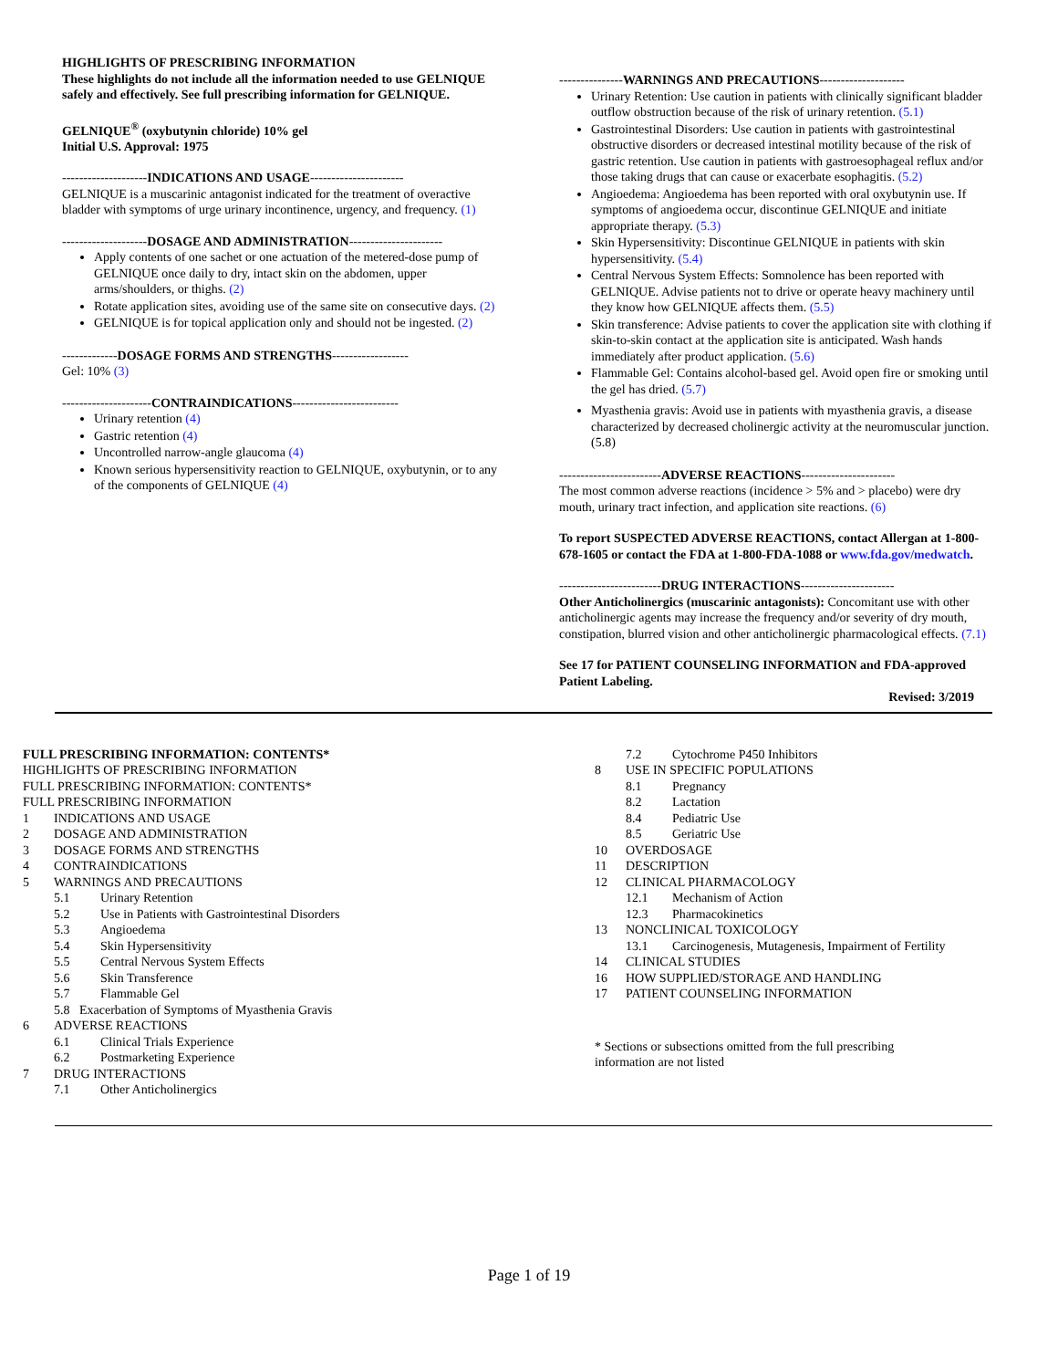HIGHLIGHTS OF PRESCRIBING INFORMATION
These highlights do not include all the information needed to use GELNIQUE safely and effectively. See full prescribing information for GELNIQUE.
GELNIQUE<sup>®</sup> (oxybutynin chloride) 10% gel
Initial U.S. Approval: 1975
--------------------INDICATIONS AND USAGE----------------------
GELNIQUE is a muscarinic antagonist indicated for the treatment of overactive bladder with symptoms of urge urinary incontinence, urgency, and frequency. (1)
--------------------DOSAGE AND ADMINISTRATION----------------------
Apply contents of one sachet or one actuation of the metered-dose pump of GELNIQUE once daily to dry, intact skin on the abdomen, upper arms/shoulders, or thighs. (2)
Rotate application sites, avoiding use of the same site on consecutive days. (2)
GELNIQUE is for topical application only and should not be ingested. (2)
-------------DOSAGE FORMS AND STRENGTHS------------------
Gel: 10% (3)
---------------------CONTRAINDICATIONS-------------------------
Urinary retention (4)
Gastric retention (4)
Uncontrolled narrow-angle glaucoma (4)
Known serious hypersensitivity reaction to GELNIQUE, oxybutynin, or to any of the components of GELNIQUE (4)
---------------WARNINGS AND PRECAUTIONS--------------------
Urinary Retention: Use caution in patients with clinically significant bladder outflow obstruction because of the risk of urinary retention. (5.1)
Gastrointestinal Disorders: Use caution in patients with gastrointestinal obstructive disorders or decreased intestinal motility because of the risk of gastric retention. Use caution in patients with gastroesophageal reflux and/or those taking drugs that can cause or exacerbate esophagitis. (5.2)
Angioedema: Angioedema has been reported with oral oxybutynin use. If symptoms of angioedema occur, discontinue GELNIQUE and initiate appropriate therapy. (5.3)
Skin Hypersensitivity: Discontinue GELNIQUE in patients with skin hypersensitivity. (5.4)
Central Nervous System Effects: Somnolence has been reported with GELNIQUE. Advise patients not to drive or operate heavy machinery until they know how GELNIQUE affects them. (5.5)
Skin transference: Advise patients to cover the application site with clothing if skin-to-skin contact at the application site is anticipated. Wash hands immediately after product application. (5.6)
Flammable Gel: Contains alcohol-based gel. Avoid open fire or smoking until the gel has dried. (5.7)
Myasthenia gravis: Avoid use in patients with myasthenia gravis, a disease characterized by decreased cholinergic activity at the neuromuscular junction. (5.8)
------------------------ADVERSE REACTIONS----------------------
The most common adverse reactions (incidence > 5% and > placebo) were dry mouth, urinary tract infection, and application site reactions. (6)
To report SUSPECTED ADVERSE REACTIONS, contact Allergan at 1-800-678-1605 or contact the FDA at 1-800-FDA-1088 or www.fda.gov/medwatch.
------------------------DRUG INTERACTIONS----------------------
Other Anticholinergics (muscarinic antagonists): Concomitant use with other anticholinergic agents may increase the frequency and/or severity of dry mouth, constipation, blurred vision and other anticholinergic pharmacological effects. (7.1)
See 17 for PATIENT COUNSELING INFORMATION and FDA-approved Patient Labeling.
Revised: 3/2019
FULL PRESCRIBING INFORMATION: CONTENTS*
HIGHLIGHTS OF PRESCRIBING INFORMATION
FULL PRESCRIBING INFORMATION: CONTENTS*
FULL PRESCRIBING INFORMATION
1 INDICATIONS AND USAGE
2 DOSAGE AND ADMINISTRATION
3 DOSAGE FORMS AND STRENGTHS
4 CONTRAINDICATIONS
5 WARNINGS AND PRECAUTIONS
5.1 Urinary Retention
5.2 Use in Patients with Gastrointestinal Disorders
5.3 Angioedema
5.4 Skin Hypersensitivity
5.5 Central Nervous System Effects
5.6 Skin Transference
5.7 Flammable Gel
5.8 Exacerbation of Symptoms of Myasthenia Gravis
6 ADVERSE REACTIONS
6.1 Clinical Trials Experience
6.2 Postmarketing Experience
7 DRUG INTERACTIONS
7.1 Other Anticholinergics
7.2 Cytochrome P450 Inhibitors
8 USE IN SPECIFIC POPULATIONS
8.1 Pregnancy
8.2 Lactation
8.4 Pediatric Use
8.5 Geriatric Use
10 OVERDOSAGE
11 DESCRIPTION
12 CLINICAL PHARMACOLOGY
12.1 Mechanism of Action
12.3 Pharmacokinetics
13 NONCLINICAL TOXICOLOGY
13.1 Carcinogenesis, Mutagenesis, Impairment of Fertility
14 CLINICAL STUDIES
16 HOW SUPPLIED/STORAGE AND HANDLING
17 PATIENT COUNSELING INFORMATION
* Sections or subsections omitted from the full prescribing
information are not listed
Page 1 of 19